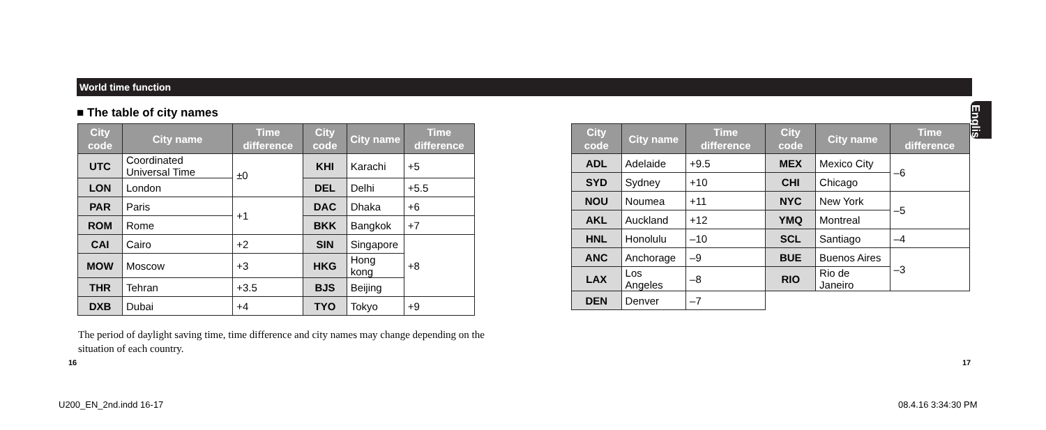World time function
English
■ The table of city names
| City code | City name | Time difference | City code | City name | Time difference |
| --- | --- | --- | --- | --- | --- |
| UTC | Coordinated Universal Time | ±0 | KHI | Karachi | +5 |
| LON | London | | DEL | Delhi | +5.5 |
| PAR | Paris | +1 | DAC | Dhaka | +6 |
| ROM | Rome | | BKK | Bangkok | +7 |
| CAI | Cairo | +2 | SIN | Singapore | +8 |
| MOW | Moscow | +3 | HKG | Hong kong | |
| THR | Tehran | +3.5 | BJS | Beijing | |
| DXB | Dubai | +4 | TYO | Tokyo | +9 |
| City code | City name | Time difference | City code | City name | Time difference |
| --- | --- | --- | --- | --- | --- |
| ADL | Adelaide | +9.5 | MEX | Mexico City | –6 |
| SYD | Sydney | +10 | CHI | Chicago | |
| NOU | Noumea | +11 | NYC | New York | –5 |
| AKL | Auckland | +12 | YMQ | Montreal | |
| HNL | Honolulu | –10 | SCL | Santiago | –4 |
| ANC | Anchorage | –9 | BUE | Buenos Aires | –3 |
| LAX | Los Angeles | –8 | RIO | Rio de Janeiro | |
| DEN | Denver | –7 | | | |
The period of daylight saving time, time difference and city names may change depending on the situation of each country.
16 17
U200_EN_2nd.indd 16-17 08.4.16 3:34:30 PM